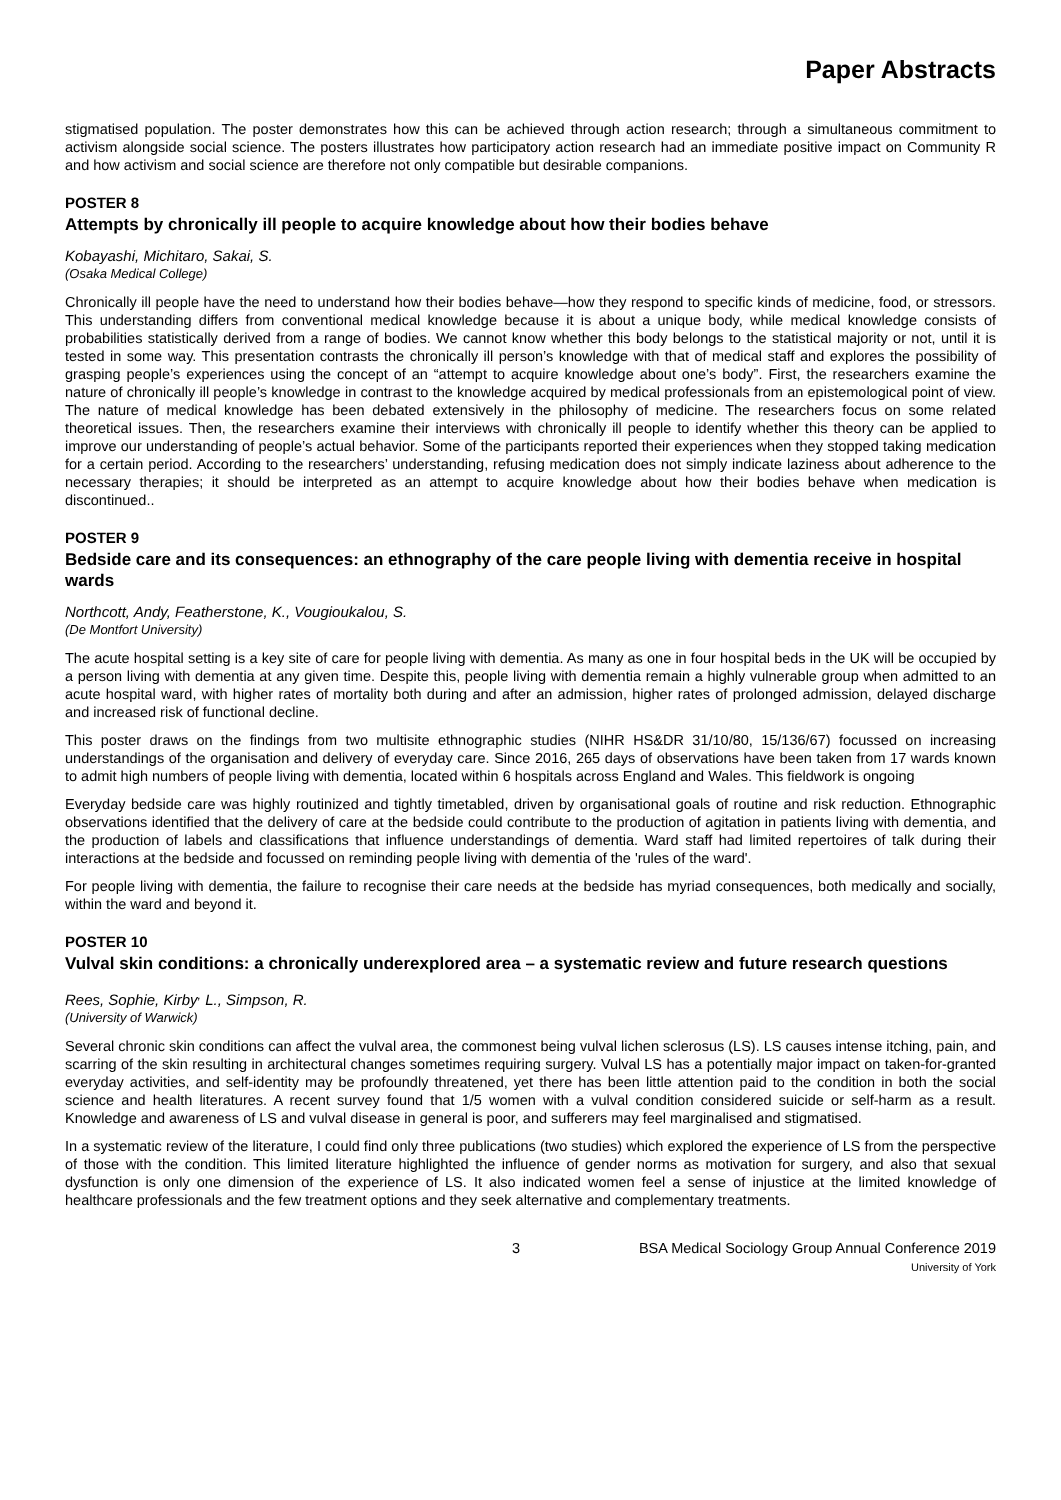Paper Abstracts
stigmatised population. The poster demonstrates how this can be achieved through action research; through a simultaneous commitment to activism alongside social science. The posters illustrates how participatory action research had an immediate positive impact on Community R and how activism and social science are therefore not only compatible but desirable companions.
POSTER 8
Attempts by chronically ill people to acquire knowledge about how their bodies behave
Kobayashi, Michitaro, Sakai, S.
(Osaka Medical College)
Chronically ill people have the need to understand how their bodies behave—how they respond to specific kinds of medicine, food, or stressors. This understanding differs from conventional medical knowledge because it is about a unique body, while medical knowledge consists of probabilities statistically derived from a range of bodies. We cannot know whether this body belongs to the statistical majority or not, until it is tested in some way. This presentation contrasts the chronically ill person’s knowledge with that of medical staff and explores the possibility of grasping people’s experiences using the concept of an “attempt to acquire knowledge about one’s body”. First, the researchers examine the nature of chronically ill people’s knowledge in contrast to the knowledge acquired by medical professionals from an epistemological point of view. The nature of medical knowledge has been debated extensively in the philosophy of medicine. The researchers focus on some related theoretical issues. Then, the researchers examine their interviews with chronically ill people to identify whether this theory can be applied to improve our understanding of people’s actual behavior. Some of the participants reported their experiences when they stopped taking medication for a certain period. According to the researchers’ understanding, refusing medication does not simply indicate laziness about adherence to the necessary therapies; it should be interpreted as an attempt to acquire knowledge about how their bodies behave when medication is discontinued..
POSTER 9
Bedside care and its consequences: an ethnography of the care people living with dementia receive in hospital wards
Northcott, Andy, Featherstone, K., Vougioukalou, S.
(De Montfort University)
The acute hospital setting is a key site of care for people living with dementia. As many as one in four hospital beds in the UK will be occupied by a person living with dementia at any given time. Despite this, people living with dementia remain a highly vulnerable group when admitted to an acute hospital ward, with higher rates of mortality both during and after an admission, higher rates of prolonged admission, delayed discharge and increased risk of functional decline.
This poster draws on the findings from two multisite ethnographic studies (NIHR HS&DR 31/10/80, 15/136/67) focussed on increasing understandings of the organisation and delivery of everyday care. Since 2016, 265 days of observations have been taken from 17 wards known to admit high numbers of people living with dementia, located within 6 hospitals across England and Wales. This fieldwork is ongoing
Everyday bedside care was highly routinized and tightly timetabled, driven by organisational goals of routine and risk reduction. Ethnographic observations identified that the delivery of care at the bedside could contribute to the production of agitation in patients living with dementia, and the production of labels and classifications that influence understandings of dementia. Ward staff had limited repertoires of talk during their interactions at the bedside and focussed on reminding people living with dementia of the 'rules of the ward'.
For people living with dementia, the failure to recognise their care needs at the bedside has myriad consequences, both medically and socially, within the ward and beyond it.
POSTER 10
Vulval skin conditions: a chronically underexplored area – a systematic review and future research questions
Rees, Sophie, Kirby<sup>,</sup> L., Simpson, R.
(University of Warwick)
Several chronic skin conditions can affect the vulval area, the commonest being vulval lichen sclerosus (LS). LS causes intense itching, pain, and scarring of the skin resulting in architectural changes sometimes requiring surgery. Vulval LS has a potentially major impact on taken-for-granted everyday activities, and self-identity may be profoundly threatened, yet there has been little attention paid to the condition in both the social science and health literatures. A recent survey found that 1/5 women with a vulval condition considered suicide or self-harm as a result. Knowledge and awareness of LS and vulval disease in general is poor, and sufferers may feel marginalised and stigmatised.
In a systematic review of the literature, I could find only three publications (two studies) which explored the experience of LS from the perspective of those with the condition. This limited literature highlighted the influence of gender norms as motivation for surgery, and also that sexual dysfunction is only one dimension of the experience of LS. It also indicated women feel a sense of injustice at the limited knowledge of healthcare professionals and the few treatment options and they seek alternative and complementary treatments.
3 BSA Medical Sociology Group Annual Conference 2019
University of York